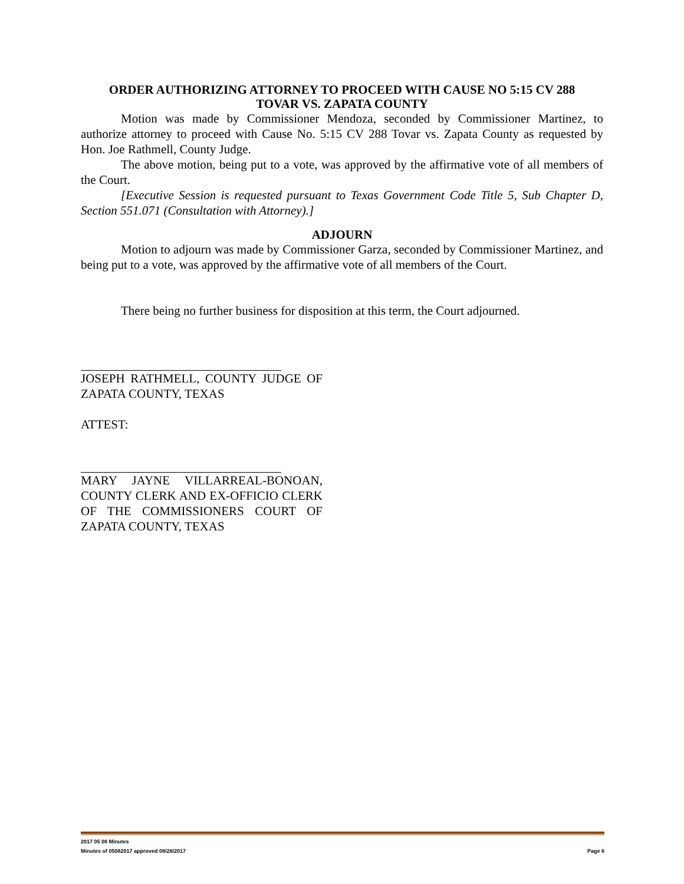ORDER AUTHORIZING ATTORNEY TO PROCEED WITH CAUSE NO 5:15 CV 288
TOVAR VS. ZAPATA COUNTY
Motion was made by Commissioner Mendoza, seconded by Commissioner Martinez, to authorize attorney to proceed with Cause No. 5:15 CV 288 Tovar vs. Zapata County as requested by Hon. Joe Rathmell, County Judge.
The above motion, being put to a vote, was approved by the affirmative vote of all members of the Court.
[Executive Session is requested pursuant to Texas Government Code Title 5, Sub Chapter D, Section 551.071 (Consultation with Attorney).]
ADJOURN
Motion to adjourn was made by Commissioner Garza, seconded by Commissioner Martinez, and being put to a vote, was approved by the affirmative vote of all members of the Court.
There being no further business for disposition at this term, the Court adjourned.
JOSEPH RATHMELL, COUNTY JUDGE OF ZAPATA COUNTY, TEXAS
ATTEST:
MARY JAYNE VILLARREAL-BONOAN, COUNTY CLERK AND EX-OFFICIO CLERK OF THE COMMISSIONERS COURT OF ZAPATA COUNTY, TEXAS
2017 05 08 Minutes
Minutes of 05082017 approved 08/28/2017 Page 6